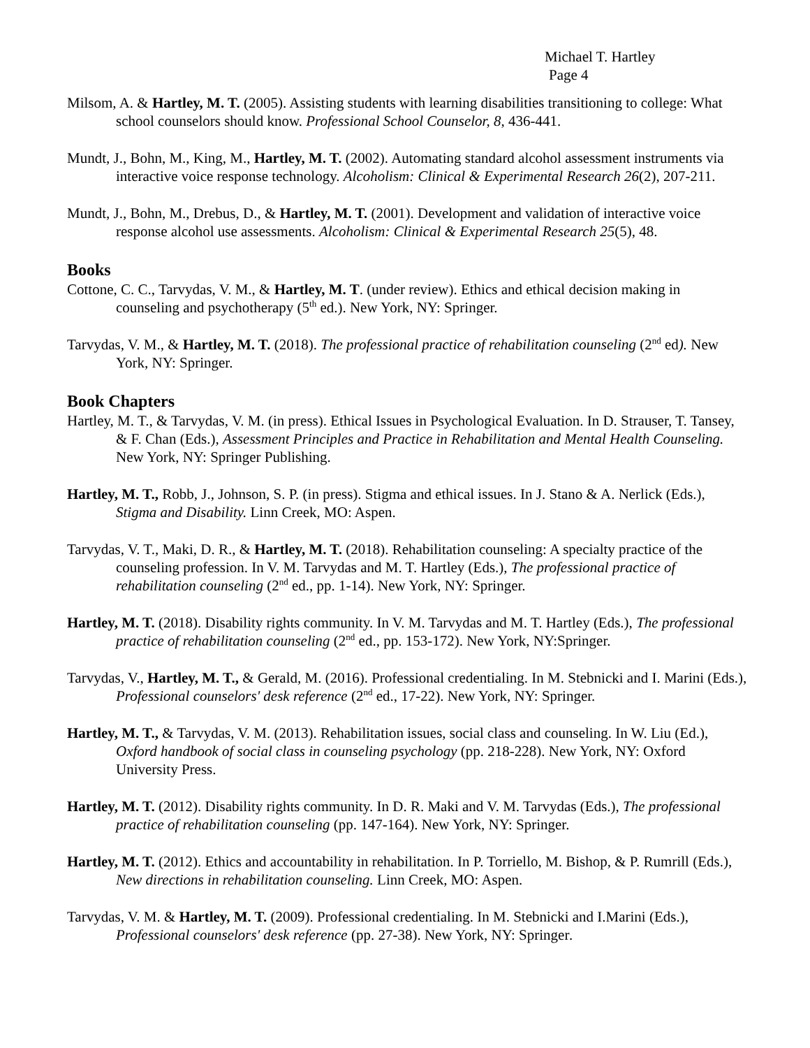Michael T. Hartley
Page 4
Milsom, A. & Hartley, M. T. (2005). Assisting students with learning disabilities transitioning to college: What school counselors should know. Professional School Counselor, 8, 436-441.
Mundt, J., Bohn, M., King, M., Hartley, M. T. (2002). Automating standard alcohol assessment instruments via interactive voice response technology. Alcoholism: Clinical & Experimental Research 26(2), 207-211.
Mundt, J., Bohn, M., Drebus, D., & Hartley, M. T. (2001). Development and validation of interactive voice response alcohol use assessments. Alcoholism: Clinical & Experimental Research 25(5), 48.
Books
Cottone, C. C., Tarvydas, V. M., & Hartley, M. T. (under review). Ethics and ethical decision making in counseling and psychotherapy (5<sup>th</sup> ed.). New York, NY: Springer.
Tarvydas, V. M., & Hartley, M. T. (2018). The professional practice of rehabilitation counseling (2<sup>nd</sup> ed). New York, NY: Springer.
Book Chapters
Hartley, M. T., & Tarvydas, V. M. (in press). Ethical Issues in Psychological Evaluation. In D. Strauser, T. Tansey, & F. Chan (Eds.), Assessment Principles and Practice in Rehabilitation and Mental Health Counseling. New York, NY: Springer Publishing.
Hartley, M. T., Robb, J., Johnson, S. P. (in press). Stigma and ethical issues. In J. Stano & A. Nerlick (Eds.), Stigma and Disability. Linn Creek, MO: Aspen.
Tarvydas, V. T., Maki, D. R., & Hartley, M. T. (2018). Rehabilitation counseling: A specialty practice of the counseling profession. In V. M. Tarvydas and M. T. Hartley (Eds.), The professional practice of rehabilitation counseling (2<sup>nd</sup> ed., pp. 1-14). New York, NY: Springer.
Hartley, M. T. (2018). Disability rights community. In V. M. Tarvydas and M. T. Hartley (Eds.), The professional practice of rehabilitation counseling (2<sup>nd</sup> ed., pp. 153-172). New York, NY:Springer.
Tarvydas, V., Hartley, M. T., & Gerald, M. (2016). Professional credentialing. In M. Stebnicki and I. Marini (Eds.), Professional counselors' desk reference (2<sup>nd</sup> ed., 17-22). New York, NY: Springer.
Hartley, M. T., & Tarvydas, V. M. (2013). Rehabilitation issues, social class and counseling. In W. Liu (Ed.), Oxford handbook of social class in counseling psychology (pp. 218-228). New York, NY: Oxford University Press.
Hartley, M. T. (2012). Disability rights community. In D. R. Maki and V. M. Tarvydas (Eds.), The professional practice of rehabilitation counseling (pp. 147-164). New York, NY: Springer.
Hartley, M. T. (2012). Ethics and accountability in rehabilitation. In P. Torriello, M. Bishop, & P. Rumrill (Eds.), New directions in rehabilitation counseling. Linn Creek, MO: Aspen.
Tarvydas, V. M. & Hartley, M. T. (2009). Professional credentialing. In M. Stebnicki and I.Marini (Eds.), Professional counselors' desk reference (pp. 27-38). New York, NY: Springer.